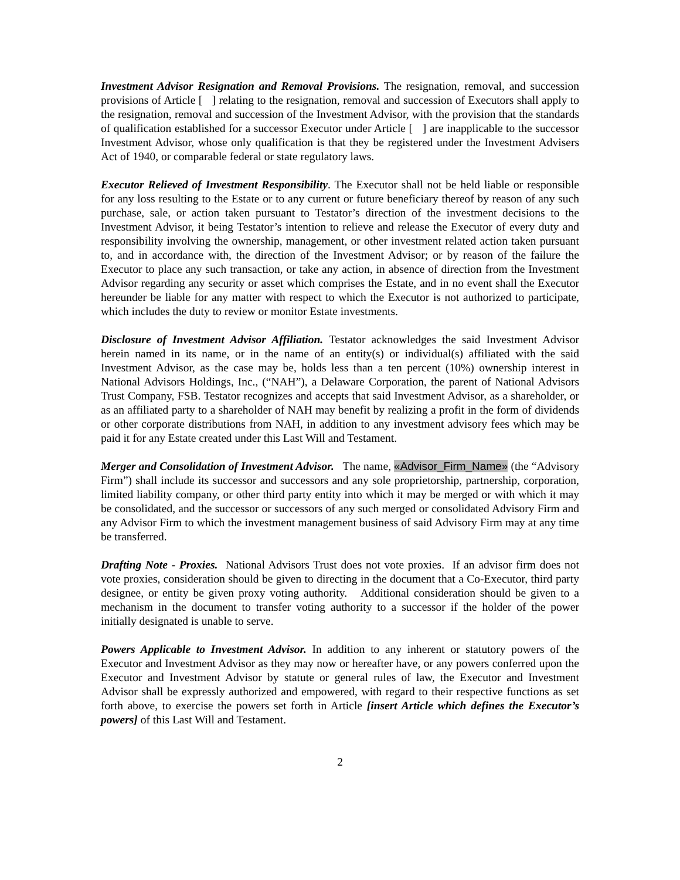Investment Advisor Resignation and Removal Provisions. The resignation, removal, and succession provisions of Article [ ] relating to the resignation, removal and succession of Executors shall apply to the resignation, removal and succession of the Investment Advisor, with the provision that the standards of qualification established for a successor Executor under Article [ ] are inapplicable to the successor Investment Advisor, whose only qualification is that they be registered under the Investment Advisers Act of 1940, or comparable federal or state regulatory laws.
Executor Relieved of Investment Responsibility. The Executor shall not be held liable or responsible for any loss resulting to the Estate or to any current or future beneficiary thereof by reason of any such purchase, sale, or action taken pursuant to Testator’s direction of the investment decisions to the Investment Advisor, it being Testator’s intention to relieve and release the Executor of every duty and responsibility involving the ownership, management, or other investment related action taken pursuant to, and in accordance with, the direction of the Investment Advisor; or by reason of the failure the Executor to place any such transaction, or take any action, in absence of direction from the Investment Advisor regarding any security or asset which comprises the Estate, and in no event shall the Executor hereunder be liable for any matter with respect to which the Executor is not authorized to participate, which includes the duty to review or monitor Estate investments.
Disclosure of Investment Advisor Affiliation. Testator acknowledges the said Investment Advisor herein named in its name, or in the name of an entity(s) or individual(s) affiliated with the said Investment Advisor, as the case may be, holds less than a ten percent (10%) ownership interest in National Advisors Holdings, Inc., (“NAH”), a Delaware Corporation, the parent of National Advisors Trust Company, FSB. Testator recognizes and accepts that said Investment Advisor, as a shareholder, or as an affiliated party to a shareholder of NAH may benefit by realizing a profit in the form of dividends or other corporate distributions from NAH, in addition to any investment advisory fees which may be paid it for any Estate created under this Last Will and Testament.
Merger and Consolidation of Investment Advisor. The name, «Advisor_Firm_Name» (the “Advisory Firm”) shall include its successor and successors and any sole proprietorship, partnership, corporation, limited liability company, or other third party entity into which it may be merged or with which it may be consolidated, and the successor or successors of any such merged or consolidated Advisory Firm and any Advisor Firm to which the investment management business of said Advisory Firm may at any time be transferred.
Drafting Note - Proxies. National Advisors Trust does not vote proxies. If an advisor firm does not vote proxies, consideration should be given to directing in the document that a Co-Executor, third party designee, or entity be given proxy voting authority. Additional consideration should be given to a mechanism in the document to transfer voting authority to a successor if the holder of the power initially designated is unable to serve.
Powers Applicable to Investment Advisor. In addition to any inherent or statutory powers of the Executor and Investment Advisor as they may now or hereafter have, or any powers conferred upon the Executor and Investment Advisor by statute or general rules of law, the Executor and Investment Advisor shall be expressly authorized and empowered, with regard to their respective functions as set forth above, to exercise the powers set forth in Article [insert Article which defines the Executor’s powers] of this Last Will and Testament.
2